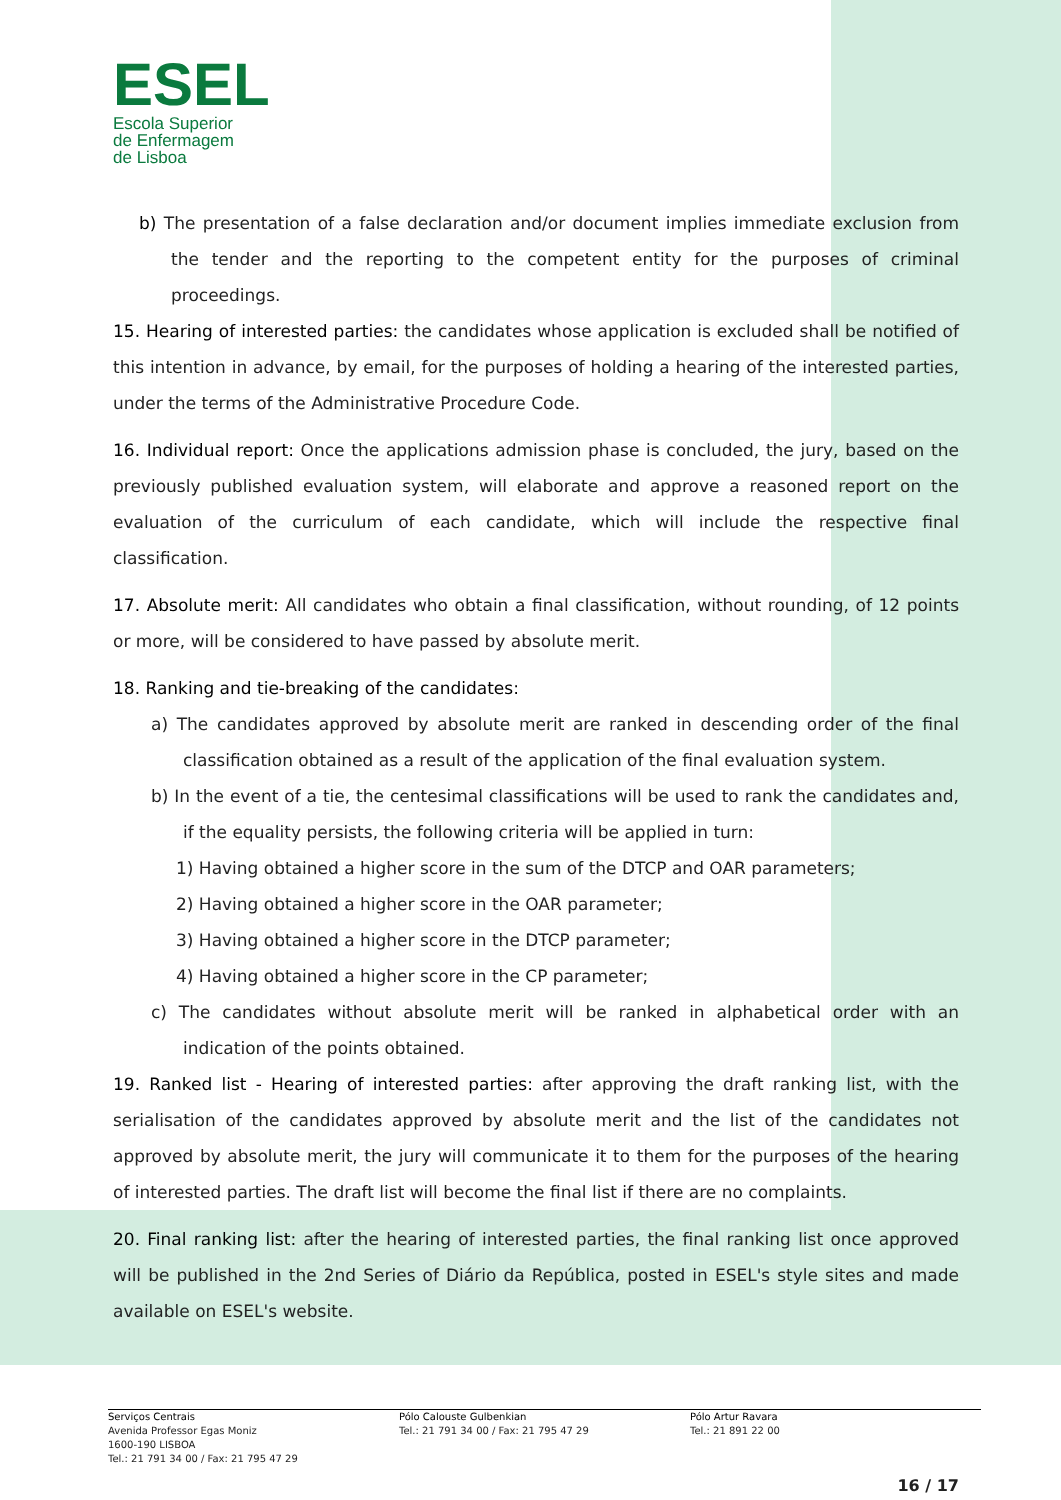ESEL
Escola Superior
de Enfermagem
de Lisboa
b) The presentation of a false declaration and/or document implies immediate exclusion from the tender and the reporting to the competent entity for the purposes of criminal proceedings.
15. Hearing of interested parties: the candidates whose application is excluded shall be notified of this intention in advance, by email, for the purposes of holding a hearing of the interested parties, under the terms of the Administrative Procedure Code.
16. Individual report: Once the applications admission phase is concluded, the jury, based on the previously published evaluation system, will elaborate and approve a reasoned report on the evaluation of the curriculum of each candidate, which will include the respective final classification.
17. Absolute merit: All candidates who obtain a final classification, without rounding, of 12 points or more, will be considered to have passed by absolute merit.
18. Ranking and tie-breaking of the candidates:
a) The candidates approved by absolute merit are ranked in descending order of the final classification obtained as a result of the application of the final evaluation system.
b) In the event of a tie, the centesimal classifications will be used to rank the candidates and, if the equality persists, the following criteria will be applied in turn:
1) Having obtained a higher score in the sum of the DTCP and OAR parameters;
2) Having obtained a higher score in the OAR parameter;
3) Having obtained a higher score in the DTCP parameter;
4) Having obtained a higher score in the CP parameter;
c) The candidates without absolute merit will be ranked in alphabetical order with an indication of the points obtained.
19. Ranked list - Hearing of interested parties: after approving the draft ranking list, with the serialisation of the candidates approved by absolute merit and the list of the candidates not approved by absolute merit, the jury will communicate it to them for the purposes of the hearing of interested parties. The draft list will become the final list if there are no complaints.
20. Final ranking list: after the hearing of interested parties, the final ranking list once approved will be published in the 2nd Series of Diário da República, posted in ESEL's style sites and made available on ESEL's website.
Serviços Centrais
Avenida Professor Egas Moniz
1600-190 LISBOA
Tel.: 21 791 34 00 / Fax: 21 795 47 29
Pólo Calouste Gulbenkian
Tel.: 21 791 34 00 / Fax: 21 795 47 29
Pólo Artur Ravara
Tel.: 21 891 22 00
16 / 17